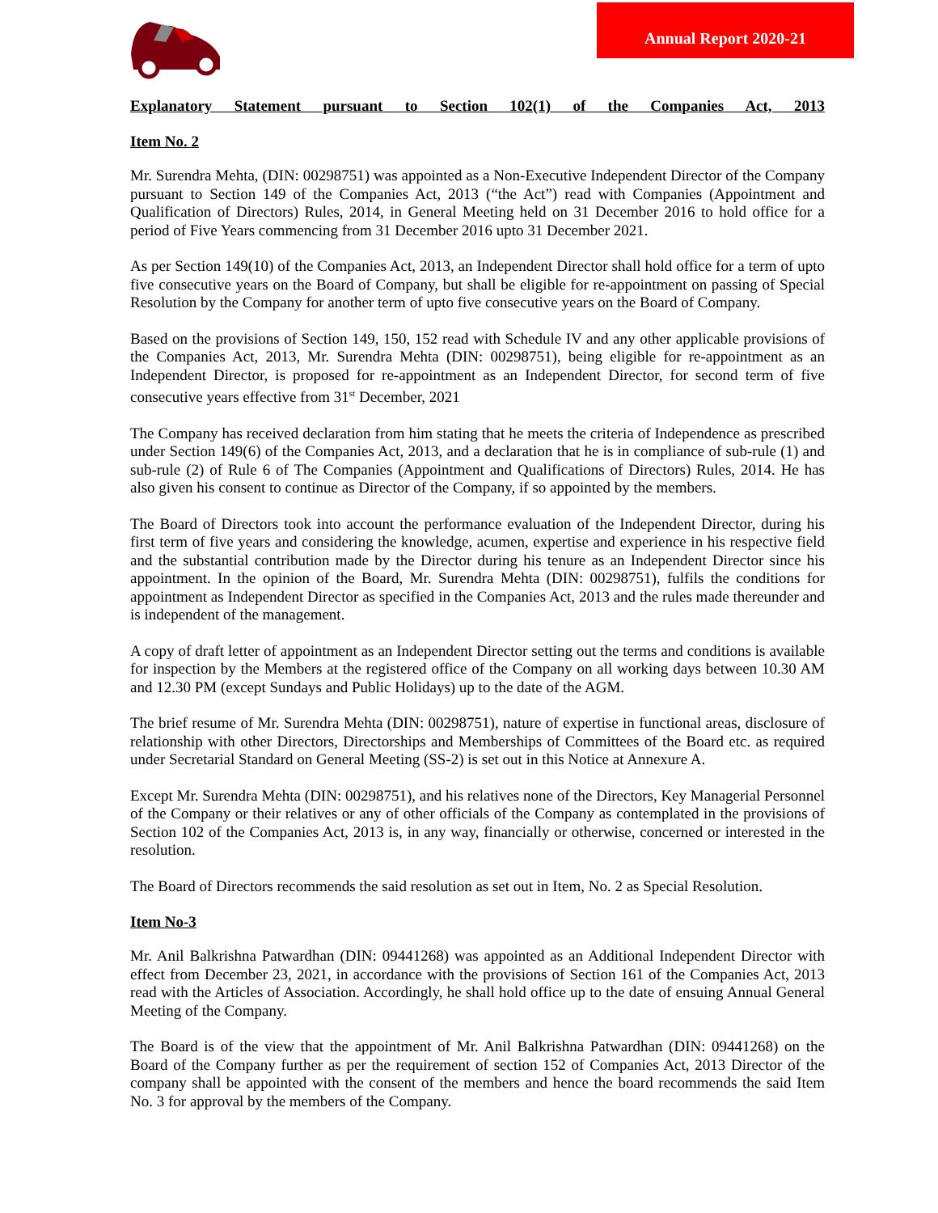Annual Report 2020-21
Explanatory Statement pursuant to Section 102(1) of the Companies Act, 2013
Item No. 2
Mr. Surendra Mehta, (DIN: 00298751) was appointed as a Non-Executive Independent Director of the Company pursuant to Section 149 of the Companies Act, 2013 (“the Act”) read with Companies (Appointment and Qualification of Directors) Rules, 2014, in General Meeting held on 31 December 2016 to hold office for a period of Five Years commencing from 31 December 2016 upto 31 December 2021.
As per Section 149(10) of the Companies Act, 2013, an Independent Director shall hold office for a term of upto five consecutive years on the Board of Company, but shall be eligible for re-appointment on passing of Special Resolution by the Company for another term of upto five consecutive years on the Board of Company.
Based on the provisions of Section 149, 150, 152 read with Schedule IV and any other applicable provisions of the Companies Act, 2013, Mr. Surendra Mehta (DIN: 00298751), being eligible for re-appointment as an Independent Director, is proposed for re-appointment as an Independent Director, for second term of five consecutive years effective from 31<sup>st</sup> December, 2021
The Company has received declaration from him stating that he meets the criteria of Independence as prescribed under Section 149(6) of the Companies Act, 2013, and a declaration that he is in compliance of sub-rule (1) and sub-rule (2) of Rule 6 of The Companies (Appointment and Qualifications of Directors) Rules, 2014. He has also given his consent to continue as Director of the Company, if so appointed by the members.
The Board of Directors took into account the performance evaluation of the Independent Director, during his first term of five years and considering the knowledge, acumen, expertise and experience in his respective field and the substantial contribution made by the Director during his tenure as an Independent Director since his appointment. In the opinion of the Board, Mr. Surendra Mehta (DIN: 00298751), fulfils the conditions for appointment as Independent Director as specified in the Companies Act, 2013 and the rules made thereunder and is independent of the management.
A copy of draft letter of appointment as an Independent Director setting out the terms and conditions is available for inspection by the Members at the registered office of the Company on all working days between 10.30 AM and 12.30 PM (except Sundays and Public Holidays) up to the date of the AGM.
The brief resume of Mr. Surendra Mehta (DIN: 00298751), nature of expertise in functional areas, disclosure of relationship with other Directors, Directorships and Memberships of Committees of the Board etc. as required under Secretarial Standard on General Meeting (SS-2) is set out in this Notice at Annexure A.
Except Mr. Surendra Mehta (DIN: 00298751), and his relatives none of the Directors, Key Managerial Personnel of the Company or their relatives or any of other officials of the Company as contemplated in the provisions of Section 102 of the Companies Act, 2013 is, in any way, financially or otherwise, concerned or interested in the resolution.
The Board of Directors recommends the said resolution as set out in Item, No. 2 as Special Resolution.
Item No-3
Mr. Anil Balkrishna Patwardhan (DIN: 09441268) was appointed as an Additional Independent Director with effect from December 23, 2021, in accordance with the provisions of Section 161 of the Companies Act, 2013 read with the Articles of Association. Accordingly, he shall hold office up to the date of ensuing Annual General Meeting of the Company.
The Board is of the view that the appointment of Mr. Anil Balkrishna Patwardhan (DIN: 09441268) on the Board of the Company further as per the requirement of section 152 of Companies Act, 2013 Director of the company shall be appointed with the consent of the members and hence the board recommends the said Item No. 3 for approval by the members of the Company.